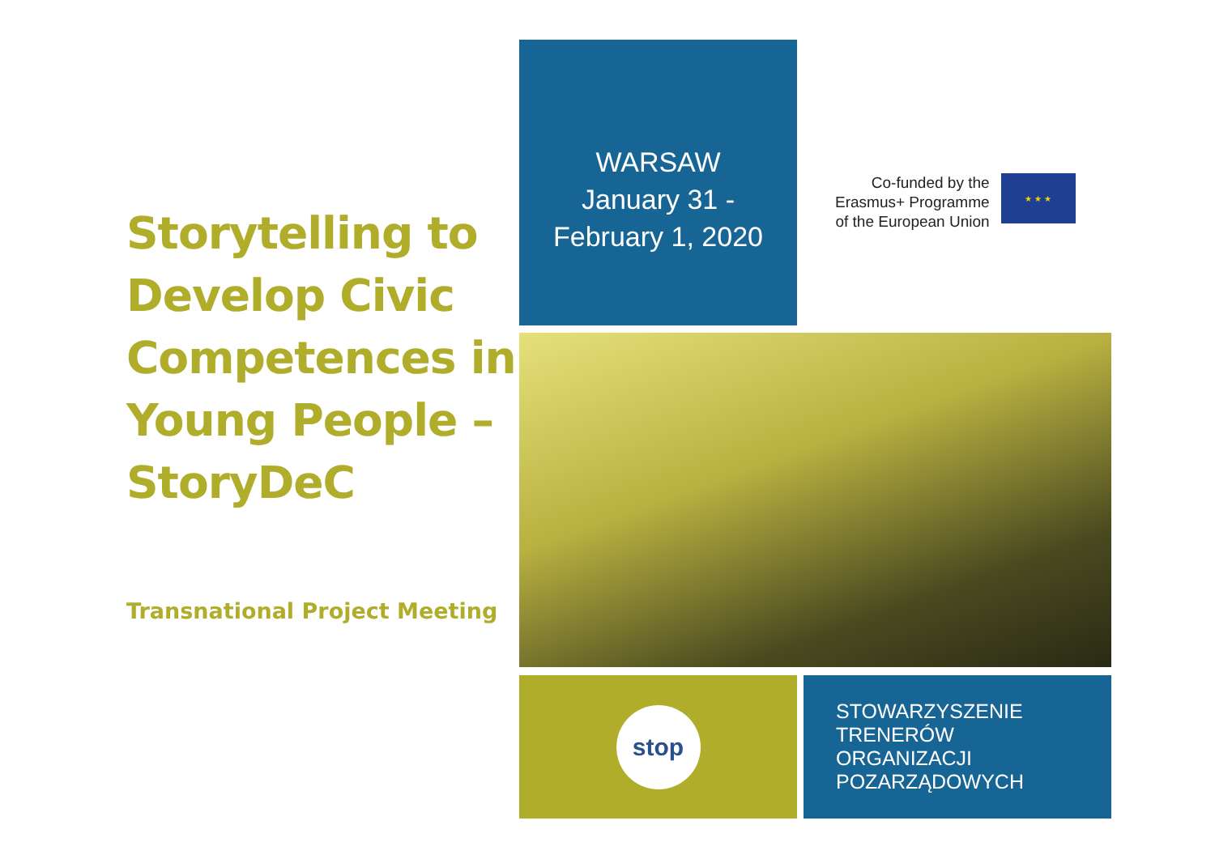Storytelling to Develop Civic Competences in Young People – StoryDeC
Transnational Project Meeting
WARSAW
January 31 -
February 1, 2020
Co-funded by the
Erasmus+ Programme
of the European Union
★ ★ ★
stop
STOWARZYSZENIE
TRENERÓW
ORGANIZACJI
POZARZĄDOWYCH